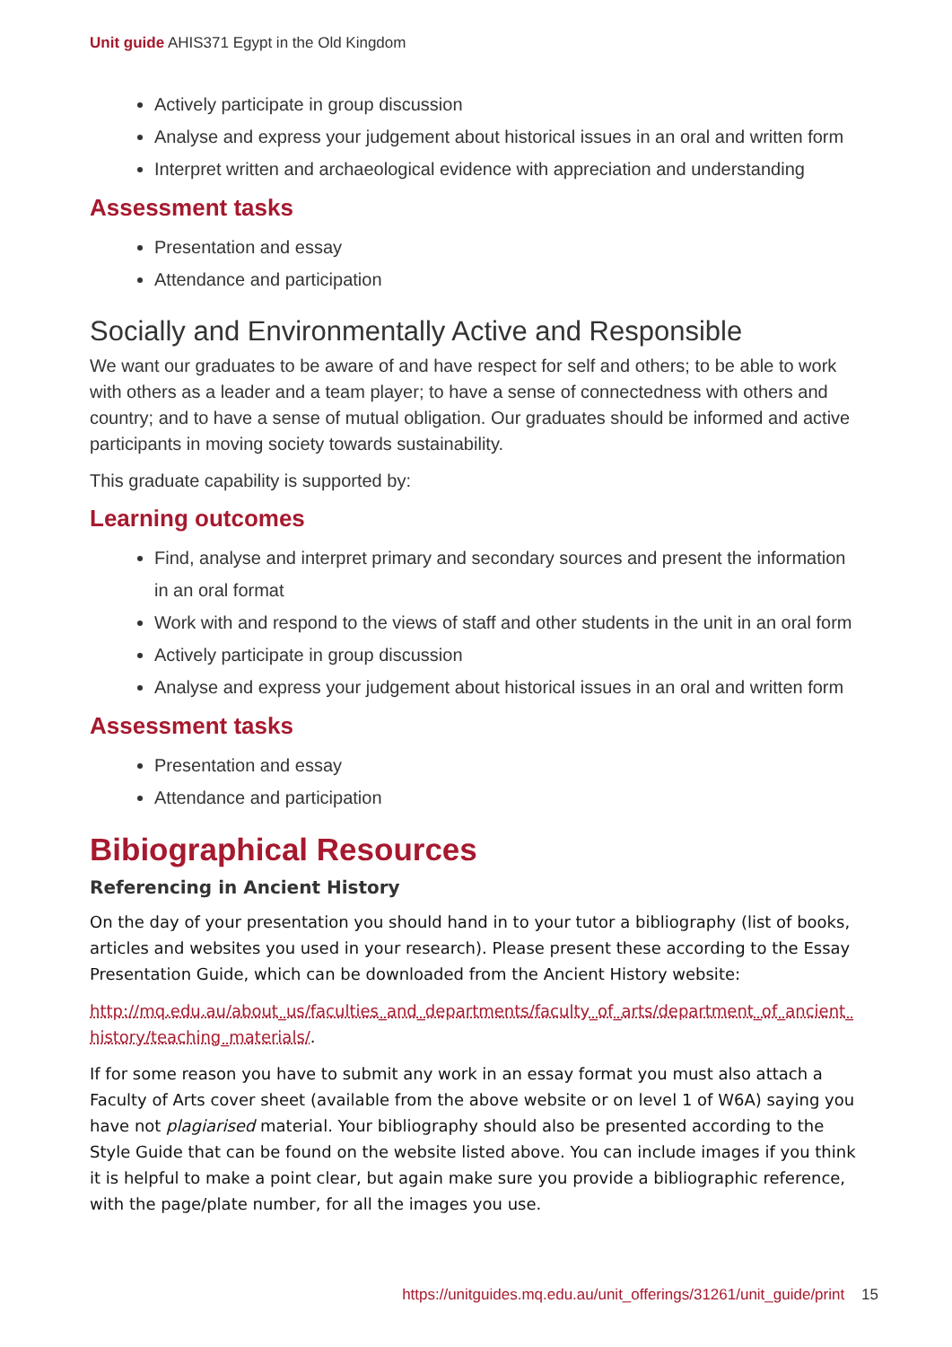Unit guide AHIS371 Egypt in the Old Kingdom
Actively participate in group discussion
Analyse and express your judgement about historical issues in an oral and written form
Interpret written and archaeological evidence with appreciation and understanding
Assessment tasks
Presentation and essay
Attendance and participation
Socially and Environmentally Active and Responsible
We want our graduates to be aware of and have respect for self and others; to be able to work with others as a leader and a team player; to have a sense of connectedness with others and country; and to have a sense of mutual obligation. Our graduates should be informed and active participants in moving society towards sustainability.
This graduate capability is supported by:
Learning outcomes
Find, analyse and interpret primary and secondary sources and present the information in an oral format
Work with and respond to the views of staff and other students in the unit in an oral form
Actively participate in group discussion
Analyse and express your judgement about historical issues in an oral and written form
Assessment tasks
Presentation and essay
Attendance and participation
Bibiographical Resources
Referencing in Ancient History
On the day of your presentation you should hand in to your tutor a bibliography (list of books, articles and websites you used in your research). Please present these according to the Essay Presentation Guide, which can be downloaded from the Ancient History website:
http://mq.edu.au/about_us/faculties_and_departments/faculty_of_arts/department_of_ancient_history/teaching_materials/.
If for some reason you have to submit any work in an essay format you must also attach a Faculty of Arts cover sheet (available from the above website or on level 1 of W6A) saying you have not plagiarised material. Your bibliography should also be presented according to the Style Guide that can be found on the website listed above. You can include images if you think it is helpful to make a point clear, but again make sure you provide a bibliographic reference, with the page/plate number, for all the images you use.
https://unitguides.mq.edu.au/unit_offerings/31261/unit_guide/print 15